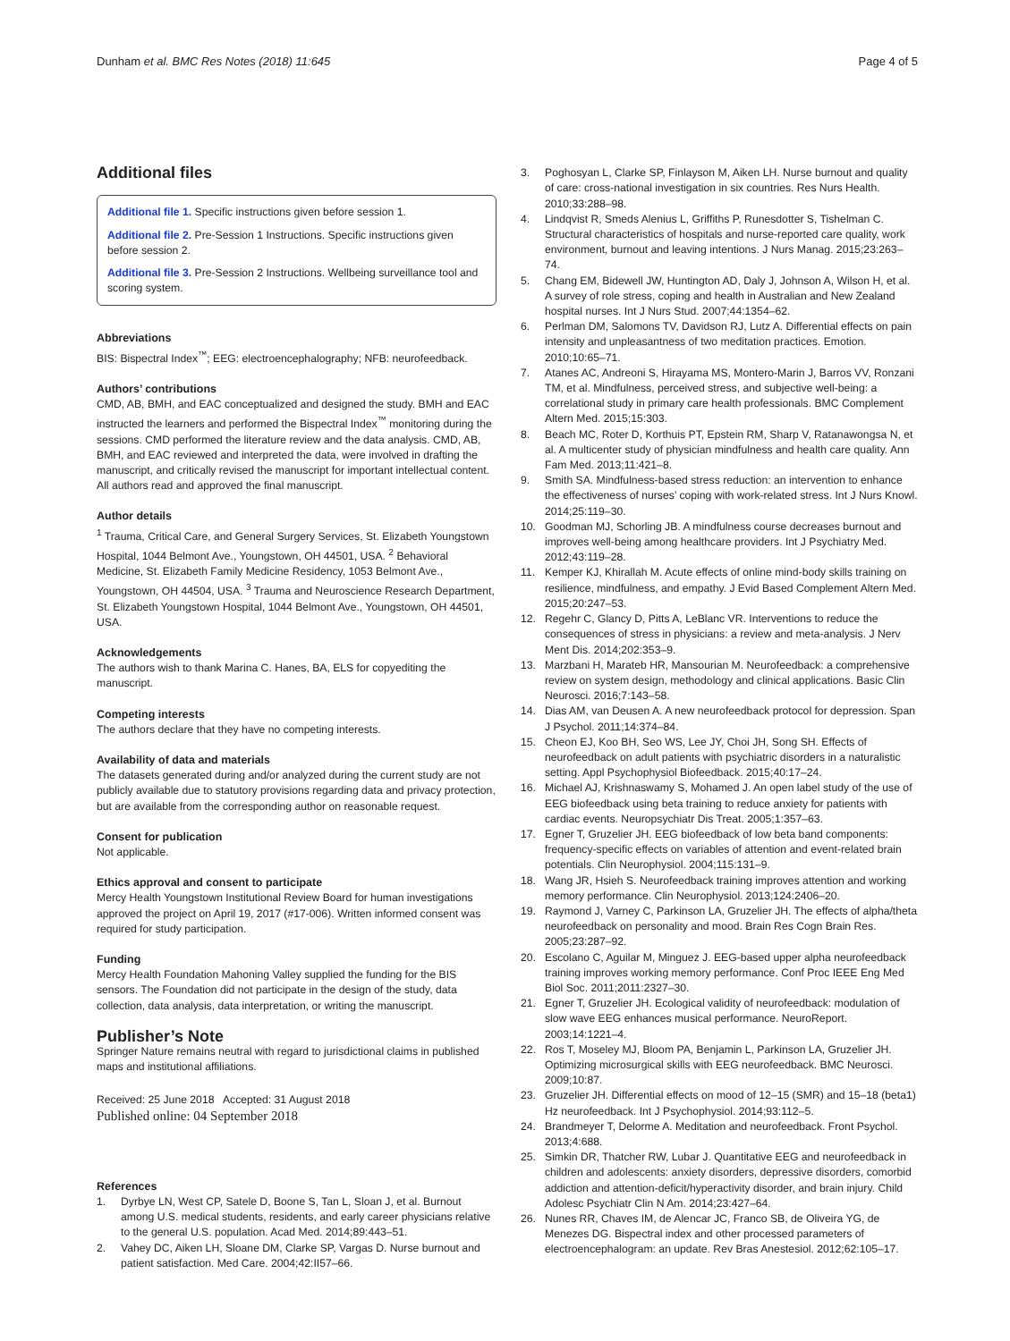Dunham et al. BMC Res Notes (2018) 11:645 Page 4 of 5
Additional files
Additional file 1. Specific instructions given before session 1.
Additional file 2. Pre-Session 1 Instructions. Specific instructions given before session 2.
Additional file 3. Pre-Session 2 Instructions. Wellbeing surveillance tool and scoring system.
Abbreviations
BIS: Bispectral Index<sup>™</sup>; EEG: electroencephalography; NFB: neurofeedback.
Authors’ contributions
CMD, AB, BMH, and EAC conceptualized and designed the study. BMH and EAC instructed the learners and performed the Bispectral Index<sup>™</sup> monitoring during the sessions. CMD performed the literature review and the data analysis. CMD, AB, BMH, and EAC reviewed and interpreted the data, were involved in drafting the manuscript, and critically revised the manuscript for important intellectual content. All authors read and approved the final manuscript.
Author details
<sup>1</sup> Trauma, Critical Care, and General Surgery Services, St. Elizabeth Youngstown Hospital, 1044 Belmont Ave., Youngstown, OH 44501, USA. <sup>2</sup> Behavioral Medicine, St. Elizabeth Family Medicine Residency, 1053 Belmont Ave., Youngstown, OH 44504, USA. <sup>3</sup> Trauma and Neuroscience Research Department, St. Elizabeth Youngstown Hospital, 1044 Belmont Ave., Youngstown, OH 44501, USA.
Acknowledgements
The authors wish to thank Marina C. Hanes, BA, ELS for copyediting the manuscript.
Competing interests
The authors declare that they have no competing interests.
Availability of data and materials
The datasets generated during and/or analyzed during the current study are not publicly available due to statutory provisions regarding data and privacy protection, but are available from the corresponding author on reasonable request.
Consent for publication
Not applicable.
Ethics approval and consent to participate
Mercy Health Youngstown Institutional Review Board for human investigations approved the project on April 19, 2017 (#17-006). Written informed consent was required for study participation.
Funding
Mercy Health Foundation Mahoning Valley supplied the funding for the BIS sensors. The Foundation did not participate in the design of the study, data collection, data analysis, data interpretation, or writing the manuscript.
Publisher’s Note
Springer Nature remains neutral with regard to jurisdictional claims in published maps and institutional affiliations.
Received: 25 June 2018 Accepted: 31 August 2018
Published online: 04 September 2018
References
1. Dyrbye LN, West CP, Satele D, Boone S, Tan L, Sloan J, et al. Burnout among U.S. medical students, residents, and early career physicians relative to the general U.S. population. Acad Med. 2014;89:443–51.
2. Vahey DC, Aiken LH, Sloane DM, Clarke SP, Vargas D. Nurse burnout and patient satisfaction. Med Care. 2004;42:II57–66.
3. Poghosyan L, Clarke SP, Finlayson M, Aiken LH. Nurse burnout and quality of care: cross-national investigation in six countries. Res Nurs Health. 2010;33:288–98.
4. Lindqvist R, Smeds Alenius L, Griffiths P, Runesdotter S, Tishelman C. Structural characteristics of hospitals and nurse-reported care quality, work environment, burnout and leaving intentions. J Nurs Manag. 2015;23:263–74.
5. Chang EM, Bidewell JW, Huntington AD, Daly J, Johnson A, Wilson H, et al. A survey of role stress, coping and health in Australian and New Zealand hospital nurses. Int J Nurs Stud. 2007;44:1354–62.
6. Perlman DM, Salomons TV, Davidson RJ, Lutz A. Differential effects on pain intensity and unpleasantness of two meditation practices. Emotion. 2010;10:65–71.
7. Atanes AC, Andreoni S, Hirayama MS, Montero-Marin J, Barros VV, Ronzani TM, et al. Mindfulness, perceived stress, and subjective well-being: a correlational study in primary care health professionals. BMC Complement Altern Med. 2015;15:303.
8. Beach MC, Roter D, Korthuis PT, Epstein RM, Sharp V, Ratanawongsa N, et al. A multicenter study of physician mindfulness and health care quality. Ann Fam Med. 2013;11:421–8.
9. Smith SA. Mindfulness-based stress reduction: an intervention to enhance the effectiveness of nurses’ coping with work-related stress. Int J Nurs Knowl. 2014;25:119–30.
10. Goodman MJ, Schorling JB. A mindfulness course decreases burnout and improves well-being among healthcare providers. Int J Psychiatry Med. 2012;43:119–28.
11. Kemper KJ, Khirallah M. Acute effects of online mind-body skills training on resilience, mindfulness, and empathy. J Evid Based Complement Altern Med. 2015;20:247–53.
12. Regehr C, Glancy D, Pitts A, LeBlanc VR. Interventions to reduce the consequences of stress in physicians: a review and meta-analysis. J Nerv Ment Dis. 2014;202:353–9.
13. Marzbani H, Marateb HR, Mansourian M. Neurofeedback: a comprehensive review on system design, methodology and clinical applications. Basic Clin Neurosci. 2016;7:143–58.
14. Dias AM, van Deusen A. A new neurofeedback protocol for depression. Span J Psychol. 2011;14:374–84.
15. Cheon EJ, Koo BH, Seo WS, Lee JY, Choi JH, Song SH. Effects of neurofeedback on adult patients with psychiatric disorders in a naturalistic setting. Appl Psychophysiol Biofeedback. 2015;40:17–24.
16. Michael AJ, Krishnaswamy S, Mohamed J. An open label study of the use of EEG biofeedback using beta training to reduce anxiety for patients with cardiac events. Neuropsychiatr Dis Treat. 2005;1:357–63.
17. Egner T, Gruzelier JH. EEG biofeedback of low beta band components: frequency-specific effects on variables of attention and event-related brain potentials. Clin Neurophysiol. 2004;115:131–9.
18. Wang JR, Hsieh S. Neurofeedback training improves attention and working memory performance. Clin Neurophysiol. 2013;124:2406–20.
19. Raymond J, Varney C, Parkinson LA, Gruzelier JH. The effects of alpha/theta neurofeedback on personality and mood. Brain Res Cogn Brain Res. 2005;23:287–92.
20. Escolano C, Aguilar M, Minguez J. EEG-based upper alpha neurofeedback training improves working memory performance. Conf Proc IEEE Eng Med Biol Soc. 2011;2011:2327–30.
21. Egner T, Gruzelier JH. Ecological validity of neurofeedback: modulation of slow wave EEG enhances musical performance. NeuroReport. 2003;14:1221–4.
22. Ros T, Moseley MJ, Bloom PA, Benjamin L, Parkinson LA, Gruzelier JH. Optimizing microsurgical skills with EEG neurofeedback. BMC Neurosci. 2009;10:87.
23. Gruzelier JH. Differential effects on mood of 12–15 (SMR) and 15–18 (beta1) Hz neurofeedback. Int J Psychophysiol. 2014;93:112–5.
24. Brandmeyer T, Delorme A. Meditation and neurofeedback. Front Psychol. 2013;4:688.
25. Simkin DR, Thatcher RW, Lubar J. Quantitative EEG and neurofeedback in children and adolescents: anxiety disorders, depressive disorders, comorbid addiction and attention-deficit/hyperactivity disorder, and brain injury. Child Adolesc Psychiatr Clin N Am. 2014;23:427–64.
26. Nunes RR, Chaves IM, de Alencar JC, Franco SB, de Oliveira YG, de Menezes DG. Bispectral index and other processed parameters of electroencephalogram: an update. Rev Bras Anestesiol. 2012;62:105–17.